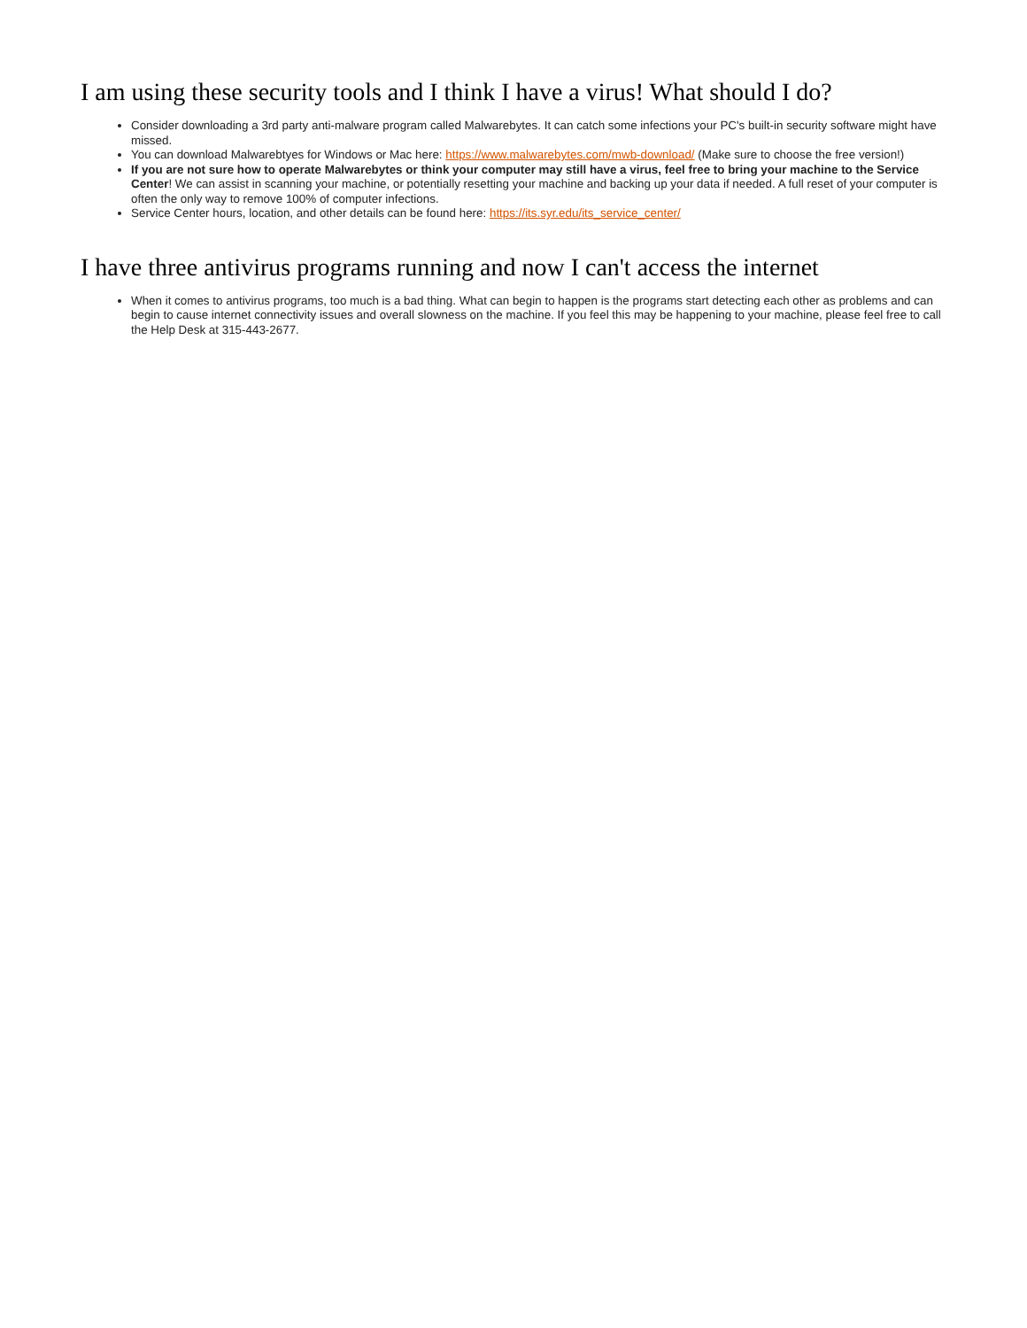I am using these security tools and I think I have a virus! What should I do?
Consider downloading a 3rd party anti-malware program called Malwarebytes. It can catch some infections your PC's built-in security software might have missed.
You can download Malwarebtyes for Windows or Mac here: https://www.malwarebytes.com/mwb-download/ (Make sure to choose the free version!)
If you are not sure how to operate Malwarebytes or think your computer may still have a virus, feel free to bring your machine to the Service Center! We can assist in scanning your machine, or potentially resetting your machine and backing up your data if needed. A full reset of your computer is often the only way to remove 100% of computer infections.
Service Center hours, location, and other details can be found here: https://its.syr.edu/its_service_center/
I have three antivirus programs running and now I can't access the internet
When it comes to antivirus programs, too much is a bad thing. What can begin to happen is the programs start detecting each other as problems and can begin to cause internet connectivity issues and overall slowness on the machine. If you feel this may be happening to your machine, please feel free to call the Help Desk at 315-443-2677.